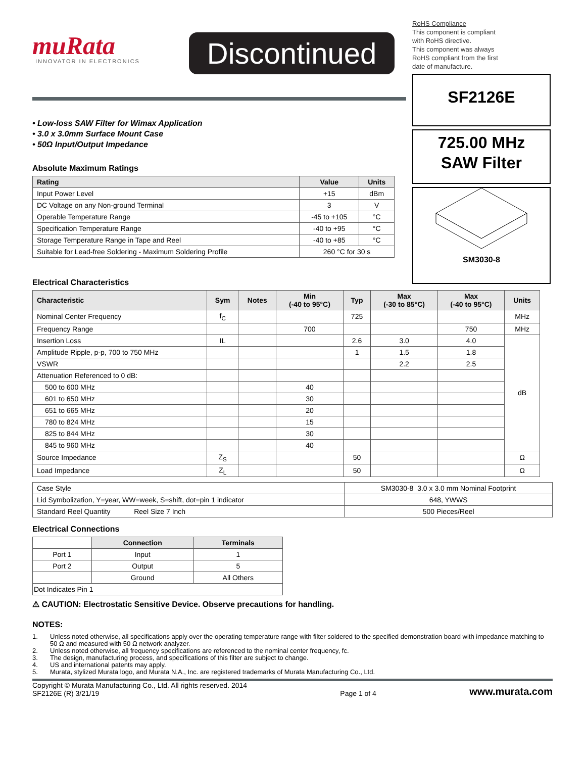muRata
INNOVATOR IN ELECTRONICS
Discontinued
RoHS Compliance
This component is compliant
with RoHS directive.
This component was always
RoHS compliant from the first
date of manufacture.
SF2126E
725.00 MHz
SAW Filter
SM3030-8
• Low-loss SAW Filter for Wimax Application
• 3.0 x 3.0mm Surface Mount Case
• 50Ω Input/Output Impedance
Absolute Maximum Ratings
| Rating | Value | Units |
| --- | --- | --- |
| Input Power Level | +15 | dBm |
| DC Voltage on any Non-ground Terminal | 3 | V |
| Operable Temperature Range | -45 to +105 | °C |
| Specification Temperature Range | -40 to +95 | °C |
| Storage Temperature Range in Tape and Reel | -40 to +85 | °C |
| Suitable for Lead-free Soldering - Maximum Soldering Profile | 260 °C for 30 s | |
Electrical Characteristics
| Characteristic | Sym | Notes | Min (-40 to 95°C) | Typ | Max (-30 to 85°C) | Max (-40 to 95°C) | Units |
| --- | --- | --- | --- | --- | --- | --- | --- |
| Nominal Center Frequency | f<sub>C</sub> | | | 725 | | | MHz |
| Frequency Range | | | 700 | | | 750 | MHz |
| Insertion Loss | IL | | | 2.6 | 3.0 | 4.0 | dB |
| Amplitude Ripple, p-p, 700 to 750 MHz | | | | 1 | 1.5 | 1.8 | |
| VSWR | | | | | 2.2 | 2.5 | |
| Attenuation Referenced to 0 dB: | | | | | | | |
| 500 to 600 MHz | | | 40 | | | | |
| 601 to 650 MHz | | | 30 | | | | |
| 651 to 665 MHz | | | 20 | | | | |
| 780 to 824 MHz | | | 15 | | | | |
| 825 to 844 MHz | | | 30 | | | | |
| 845 to 960 MHz | | | 40 | | | | |
| Source Impedance | Z<sub>S</sub> | | | 50 | | | Ω |
| Load Impedance | Z<sub>L</sub> | | | 50 | | | Ω |
| Case Style | SM3030-8 3.0 x 3.0 mm Nominal Footprint |
| Lid Symbolization, Y=year, WW=week, S=shift, dot=pin 1 indicator | 648, YWWS |
| Standard Reel Quantity Reel Size 7 Inch | 500 Pieces/Reel |
Electrical Connections
| | Connection | Terminals |
| --- | --- | --- |
| Port 1 | Input | 1 |
| Port 2 | Output | 5 |
| | Ground | All Others |
| Dot Indicates Pin 1 | | |
⚠ CAUTION: Electrostatic Sensitive Device. Observe precautions for handling.
NOTES:
1. Unless noted otherwise, all specifications apply over the operating temperature range with filter soldered to the specified demonstration board with impedance matching to 50 Ω and measured with 50 Ω network analyzer.
2. Unless noted otherwise, all frequency specifications are referenced to the nominal center frequency, fc.
3. The design, manufacturing process, and specifications of this filter are subject to change.
4. US and international patents may apply.
5. Murata, stylized Murata logo, and Murata N.A., Inc. are registered trademarks of Murata Manufacturing Co., Ltd.
Copyright © Murata Manufacturing Co., Ltd. All rights reserved. 2014
SF2126E (R) 3/21/19
Page 1 of 4
www.murata.com